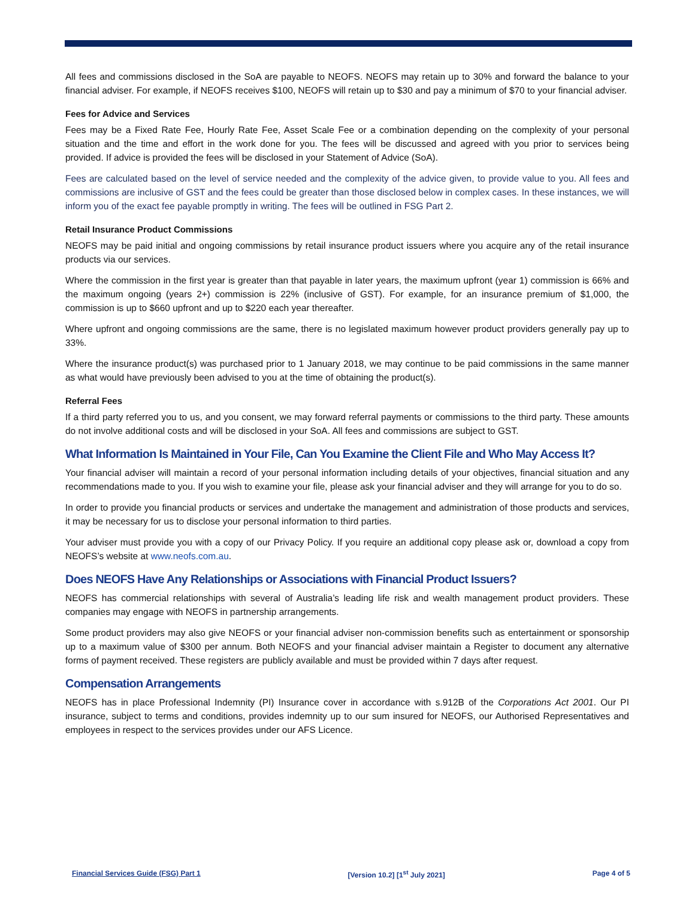All fees and commissions disclosed in the SoA are payable to NEOFS. NEOFS may retain up to 30% and forward the balance to your financial adviser. For example, if NEOFS receives $100, NEOFS will retain up to $30 and pay a minimum of $70 to your financial adviser.
Fees for Advice and Services
Fees may be a Fixed Rate Fee, Hourly Rate Fee, Asset Scale Fee or a combination depending on the complexity of your personal situation and the time and effort in the work done for you. The fees will be discussed and agreed with you prior to services being provided. If advice is provided the fees will be disclosed in your Statement of Advice (SoA).
Fees are calculated based on the level of service needed and the complexity of the advice given, to provide value to you. All fees and commissions are inclusive of GST and the fees could be greater than those disclosed below in complex cases. In these instances, we will inform you of the exact fee payable promptly in writing. The fees will be outlined in FSG Part 2.
Retail Insurance Product Commissions
NEOFS may be paid initial and ongoing commissions by retail insurance product issuers where you acquire any of the retail insurance products via our services.
Where the commission in the first year is greater than that payable in later years, the maximum upfront (year 1) commission is 66% and the maximum ongoing (years 2+) commission is 22% (inclusive of GST). For example, for an insurance premium of $1,000, the commission is up to $660 upfront and up to $220 each year thereafter.
Where upfront and ongoing commissions are the same, there is no legislated maximum however product providers generally pay up to 33%.
Where the insurance product(s) was purchased prior to 1 January 2018, we may continue to be paid commissions in the same manner as what would have previously been advised to you at the time of obtaining the product(s).
Referral Fees
If a third party referred you to us, and you consent, we may forward referral payments or commissions to the third party. These amounts do not involve additional costs and will be disclosed in your SoA. All fees and commissions are subject to GST.
What Information Is Maintained in Your File, Can You Examine the Client File and Who May Access It?
Your financial adviser will maintain a record of your personal information including details of your objectives, financial situation and any recommendations made to you. If you wish to examine your file, please ask your financial adviser and they will arrange for you to do so.
In order to provide you financial products or services and undertake the management and administration of those products and services, it may be necessary for us to disclose your personal information to third parties.
Your adviser must provide you with a copy of our Privacy Policy. If you require an additional copy please ask or, download a copy from NEOFS’s website at www.neofs.com.au.
Does NEOFS Have Any Relationships or Associations with Financial Product Issuers?
NEOFS has commercial relationships with several of Australia’s leading life risk and wealth management product providers. These companies may engage with NEOFS in partnership arrangements.
Some product providers may also give NEOFS or your financial adviser non-commission benefits such as entertainment or sponsorship up to a maximum value of $300 per annum. Both NEOFS and your financial adviser maintain a Register to document any alternative forms of payment received. These registers are publicly available and must be provided within 7 days after request.
Compensation Arrangements
NEOFS has in place Professional Indemnity (PI) Insurance cover in accordance with s.912B of the Corporations Act 2001. Our PI insurance, subject to terms and conditions, provides indemnity up to our sum insured for NEOFS, our Authorised Representatives and employees in respect to the services provides under our AFS Licence.
Financial Services Guide (FSG) Part 1 [Version 10.2] [1<sup>st</sup> July 2021] Page 4 of 5